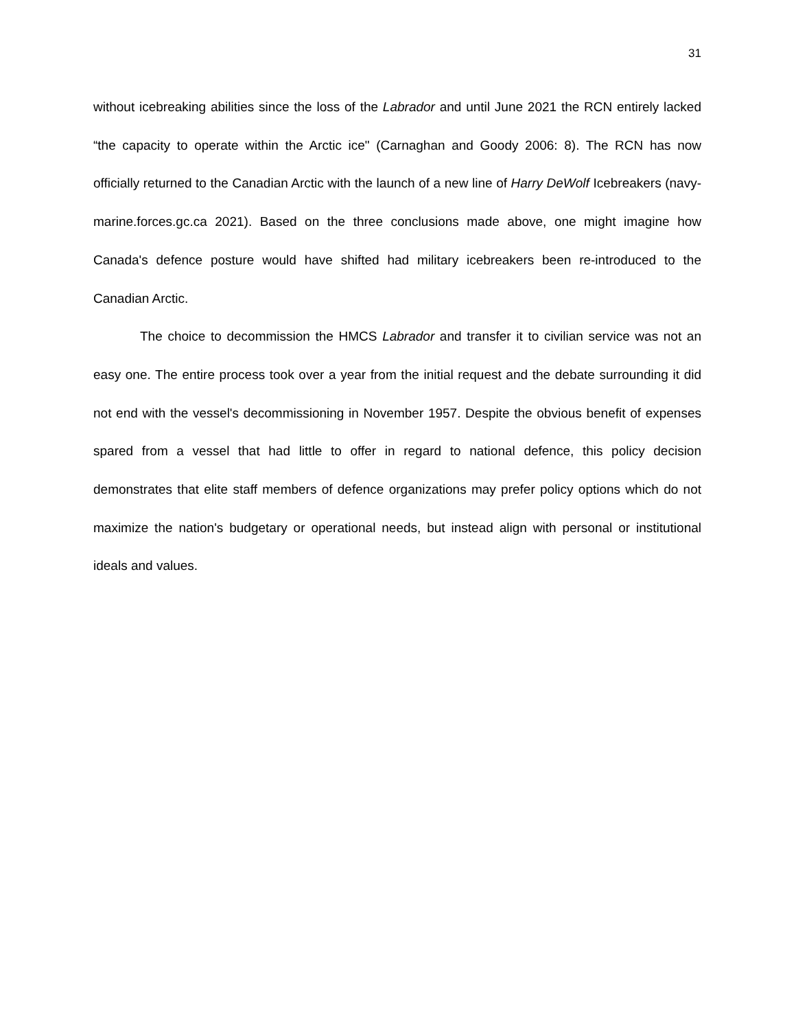31
without icebreaking abilities since the loss of the Labrador and until June 2021 the RCN entirely lacked “the capacity to operate within the Arctic ice" (Carnaghan and Goody 2006: 8). The RCN has now officially returned to the Canadian Arctic with the launch of a new line of Harry DeWolf Icebreakers (navy-marine.forces.gc.ca 2021). Based on the three conclusions made above, one might imagine how Canada's defence posture would have shifted had military icebreakers been re-introduced to the Canadian Arctic.
The choice to decommission the HMCS Labrador and transfer it to civilian service was not an easy one. The entire process took over a year from the initial request and the debate surrounding it did not end with the vessel's decommissioning in November 1957. Despite the obvious benefit of expenses spared from a vessel that had little to offer in regard to national defence, this policy decision demonstrates that elite staff members of defence organizations may prefer policy options which do not maximize the nation's budgetary or operational needs, but instead align with personal or institutional ideals and values.